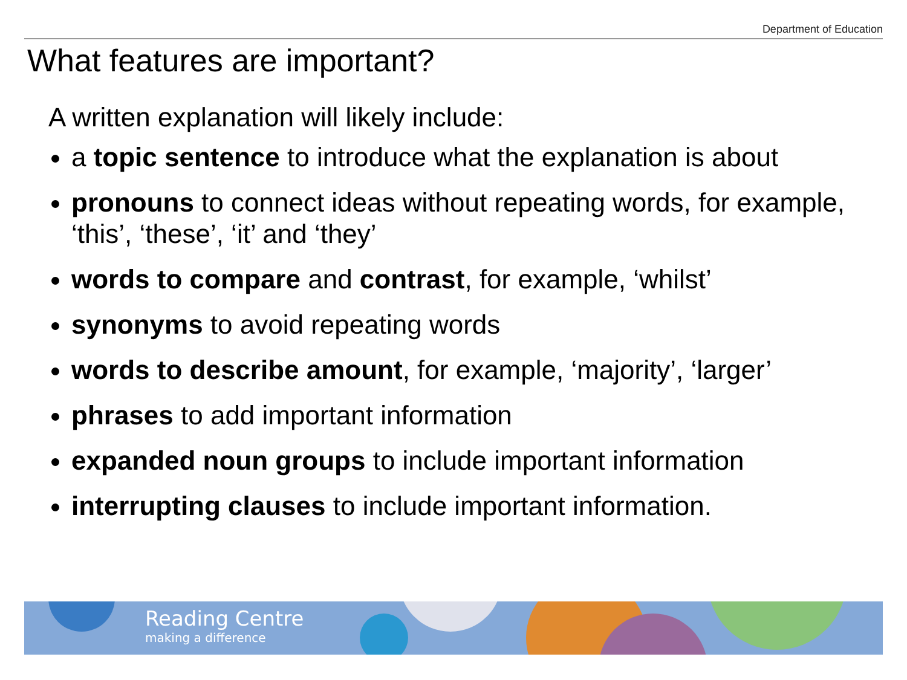Department of Education
What features are important?
A written explanation will likely include:
a topic sentence to introduce what the explanation is about
pronouns to connect ideas without repeating words, for example, ‘this’, ‘these’, ‘it’ and ‘they’
words to compare and contrast, for example, ‘whilst’
synonyms to avoid repeating words
words to describe amount, for example, ‘majority’, ‘larger’
phrases to add important information
expanded noun groups to include important information
interrupting clauses to include important information.
Reading Centre
making a difference